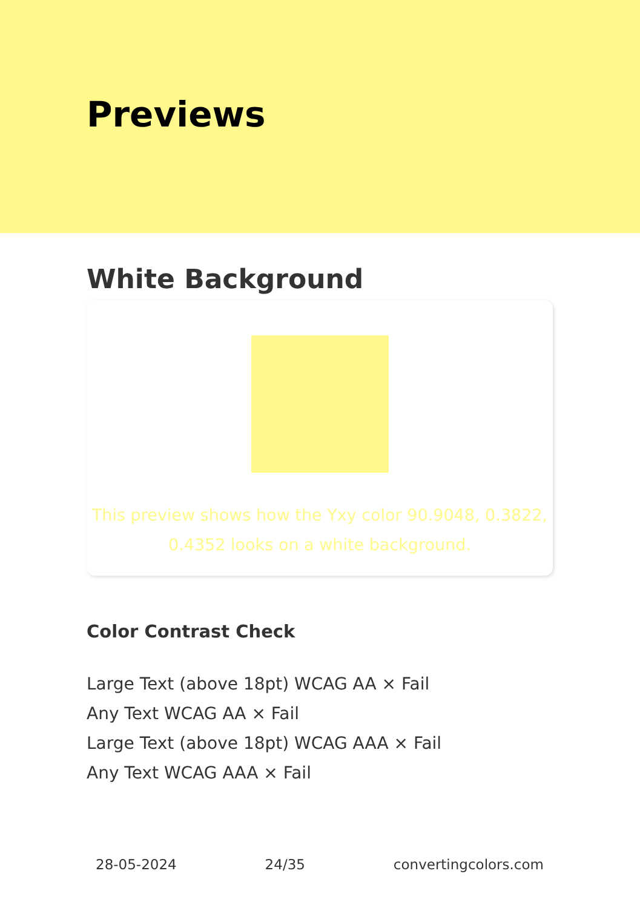Previews
White Background
This preview shows how the Yxy color 90.9048, 0.3822,
0.4352 looks on a white background.
Color Contrast Check
Large Text (above 18pt) WCAG AA × Fail
Any Text WCAG AA × Fail
Large Text (above 18pt) WCAG AAA × Fail
Any Text WCAG AAA × Fail
28-05-2024 24/35 convertingcolors.com